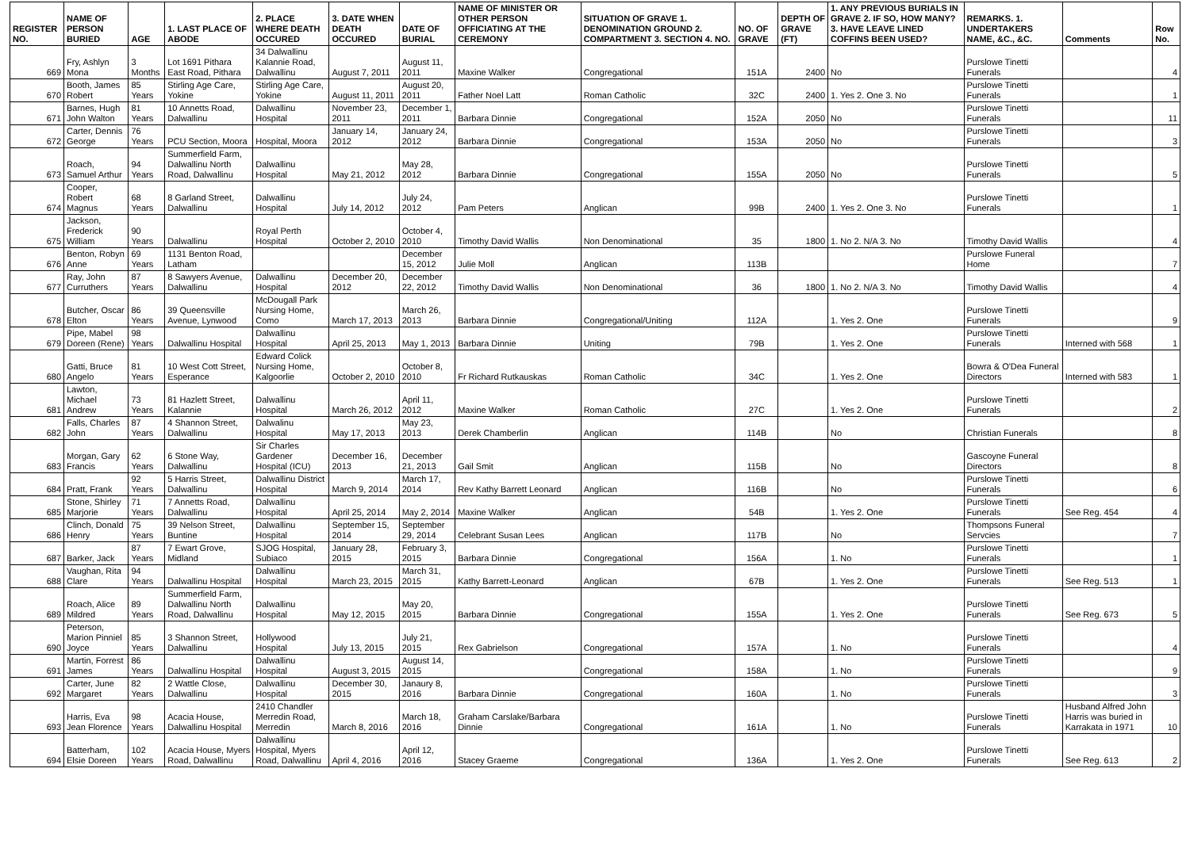| REGISTER NO. | NAME OF PERSON BURIED | AGE | 1. LAST PLACE OF ABODE | 2. PLACE WHERE DEATH OCCURED | 3. DATE WHEN DEATH OCCURED | DATE OF BURIAL | NAME OF MINISTER OR OTHER PERSON OFFICIATING AT THE CEREMONY | SITUATION OF GRAVE 1. DENOMINATION GROUND 2. COMPARTMENT 3. SECTION 4. NO. | NO. OF GRAVE | DEPTH OF GRAVE (FT) | 1. ANY PREVIOUS BURIALS IN GRAVE 2. IF SO, HOW MANY? 3. HAVE LEAVE LINED COFFINS BEEN USED? | REMARKS. 1. UNDERTAKERS NAME, &C., &C. | Comments | Row No. |
| --- | --- | --- | --- | --- | --- | --- | --- | --- | --- | --- | --- | --- | --- | --- |
| 669 | Fry, Ashlyn Mona | 3 Months | Lot 1691 Pithara East Road, Pithara | 34 Dalwallinu Kalannie Road, Dalwallinu | August 7, 2011 | August 11, 2011 | Maxine Walker | Congregational | 151A | 2400 | No | Purslowe Tinetti Funerals | | 4 |
| 670 | Booth, James Robert | 85 Years | Stirling Age Care, Yokine | Stirling Age Care, Yokine | August 11, 2011 | August 20, 2011 | Father Noel Latt | Roman Catholic | 32C | 2400 | 1. Yes 2. One 3. No | Purslowe Tinetti Funerals | | 1 |
| 671 | Barnes, Hugh John Walton | 81 Years | 10 Annetts Road, Dalwallinu | Dalwallinu Hospital | November 23, 2011 | December 1, 2011 | Barbara Dinnie | Congregational | 152A | 2050 | No | Purslowe Tinetti Funerals | | 11 |
| 672 | Carter, Dennis George | 76 Years | PCU Section, Moora | Hospital, Moora | January 14, 2012 | January 24, 2012 | Barbara Dinnie | Congregational | 153A | 2050 | No | Purslowe Tinetti Funerals | | 3 |
| 673 | Roach, Samuel Arthur | 94 Years | Summerfield Farm, Dalwallinu North Road, Dalwallinu | Dalwallinu Hospital | May 21, 2012 | May 28, 2012 | Barbara Dinnie | Congregational | 155A | 2050 | No | Purslowe Tinetti Funerals | | 5 |
| 674 | Cooper, Robert Magnus | 68 Years | 8 Garland Street, Dalwallinu | Dalwallinu Hospital | July 14, 2012 | July 24, 2012 | Pam Peters | Anglican | 99B | 2400 | 1. Yes 2. One 3. No | Purslowe Tinetti Funerals | | 1 |
| 675 | Jackson, Frederick William | 90 Years | Dalwallinu | Royal Perth Hospital | October 2, 2010 | October 4, 2010 | Timothy David Wallis | Non Denominational | 35 | 1800 | 1. No 2. N/A 3. No | Timothy David Wallis | | 4 |
| 676 | Benton, Robyn Anne | 69 Years | 1131 Benton Road, Latham | | | December 15, 2012 | Julie Moll | Anglican | 113B | | | Purslowe Funeral Home | | 7 |
| 677 | Ray, John Curruthers | 87 Years | 8 Sawyers Avenue, Dalwallinu | Dalwallinu Hospital | December 20, 2012 | December 22, 2012 | Timothy David Wallis | Non Denominational | 36 | 1800 | 1. No 2. N/A 3. No | Timothy David Wallis | | 4 |
| 678 | Butcher, Oscar Elton | 86 Years | 39 Queensville Avenue, Lynwood | McDougall Park Nursing Home, Como | March 17, 2013 | March 26, 2013 | Barbara Dinnie | Congregational/Uniting | 112A | | 1. Yes 2. One | Purslowe Tinetti Funerals | | 9 |
| 679 | Pipe, Mabel Doreen (Rene) | 98 Years | Dalwallinu Hospital | Dalwallinu Hospital | April 25, 2013 | May 1, 2013 | Barbara Dinnie | Uniting | 79B | | 1. Yes 2. One | Purslowe Tinetti Funerals | Interned with 568 | 1 |
| 680 | Gatti, Bruce Angelo | 81 Years | 10 West Cott Street, Esperance | Edward Colick Nursing Home, Kalgoorlie | October 2, 2010 | October 8, 2010 | Fr Richard Rutkauskas | Roman Catholic | 34C | | 1. Yes 2. One | Bowra & O'Dea Funeral Directors | Interned with 583 | 1 |
| 681 | Lawton, Michael Andrew | 73 Years | 81 Hazlett Street, Kalannie | Dalwallinu Hospital | March 26, 2012 | April 11, 2012 | Maxine Walker | Roman Catholic | 27C | | 1. Yes 2. One | Purslowe Tinetti Funerals | | 2 |
| 682 | Falls, Charles John | 87 Years | 4 Shannon Street, Dalwallinu | Dalwalinu Hospital | May 17, 2013 | May 23, 2013 | Derek Chamberlin | Anglican | 114B | | No | Christian Funerals | | 8 |
| 683 | Morgan, Gary Francis | 62 Years | 6 Stone Way, Dalwallinu | Sir Charles Gardener Hospital (ICU) | December 16, 2013 | December 21, 2013 | Gail Smit | Anglican | 115B | | No | Gascoyne Funeral Directors | | 8 |
| 684 | Pratt, Frank | 92 Years | 5 Harris Street, Dalwallinu | Dalwallinu District Hospital | March 9, 2014 | March 17, 2014 | Rev Kathy Barrett Leonard | Anglican | 116B | | No | Purslowe Tinetti Funerals | | 6 |
| 685 | Stone, Shirley Marjorie | 71 Years | 7 Annetts Road, Dalwallinu | Dalwallinu Hospital | April 25, 2014 | May 2, 2014 | Maxine Walker | Anglican | 54B | | 1. Yes 2. One | Purslowe Tinetti Funerals | See Reg. 454 | 4 |
| 686 | Clinch, Donald Henry | 75 Years | 39 Nelson Street, Buntine | Dalwallinu Hospital | September 15, 2014 | September 29, 2014 | Celebrant Susan Lees | Anglican | 117B | | No | Thompsons Funeral Servcies | | 7 |
| 687 | Barker, Jack | 87 Years | 7 Ewart Grove, Midland | SJOG Hospital, Subiaco | January 28, 2015 | February 3, 2015 | Barbara Dinnie | Congregational | 156A | | 1. No | Purslowe Tinetti Funerals | | 1 |
| 688 | Vaughan, Rita Clare | 94 Years | Dalwallinu Hospital | Dalwallinu Hospital | March 23, 2015 | March 31, 2015 | Kathy Barrett-Leonard | Anglican | 67B | | 1. Yes 2. One | Purslowe Tinetti Funerals | See Reg. 513 | 1 |
| 689 | Roach, Alice Mildred | 89 Years | Summerfield Farm, Dalwallinu North Road, Dalwallinu | Dalwallinu Hospital | May 12, 2015 | May 20, 2015 | Barbara Dinnie | Congregational | 155A | | 1. Yes 2. One | Purslowe Tinetti Funerals | See Reg. 673 | 5 |
| 690 | Peterson, Marion Pinniel Joyce | 85 Years | 3 Shannon Street, Dalwallinu | Hollywood Hospital | July 13, 2015 | July 21, 2015 | Rex Gabrielson | Congregational | 157A | | 1. No | Purslowe Tinetti Funerals | | 4 |
| 691 | Martin, Forrest James | 86 Years | Dalwallinu Hospital | Dalwallinu Hospital | August 3, 2015 | August 14, 2015 | | Congregational | 158A | | 1. No | Purslowe Tinetti Funerals | | 9 |
| 692 | Carter, June Margaret | 82 Years | 2 Wattle Close, Dalwallinu | Dalwallinu Hospital | December 30, 2015 | Janaury 8, 2016 | Barbara Dinnie | Congregational | 160A | | 1. No | Purslowe Tinetti Funerals | | 3 |
| 693 | Harris, Eva Jean Florence | 98 Years | Acacia House, Dalwallinu Hospital | 2410 Chandler Merredin Road, Merredin | March 8, 2016 | March 18, 2016 | Graham Carslake/Barbara Dinnie | Congregational | 161A | | 1. No | Purslowe Tinetti Funerals | Husband Alfred John Harris was buried in Karrakata in 1971 | 10 |
| 694 | Batterham, Elsie Doreen | 102 Years | Acacia House, Myers Road, Dalwallinu | Dalwallinu Hospital, Myers Road, Dalwallinu | April 4, 2016 | April 12, 2016 | Stacey Graeme | Congregational | 136A | | 1. Yes 2. One | Purslowe Tinetti Funerals | See Reg. 613 | 2 |